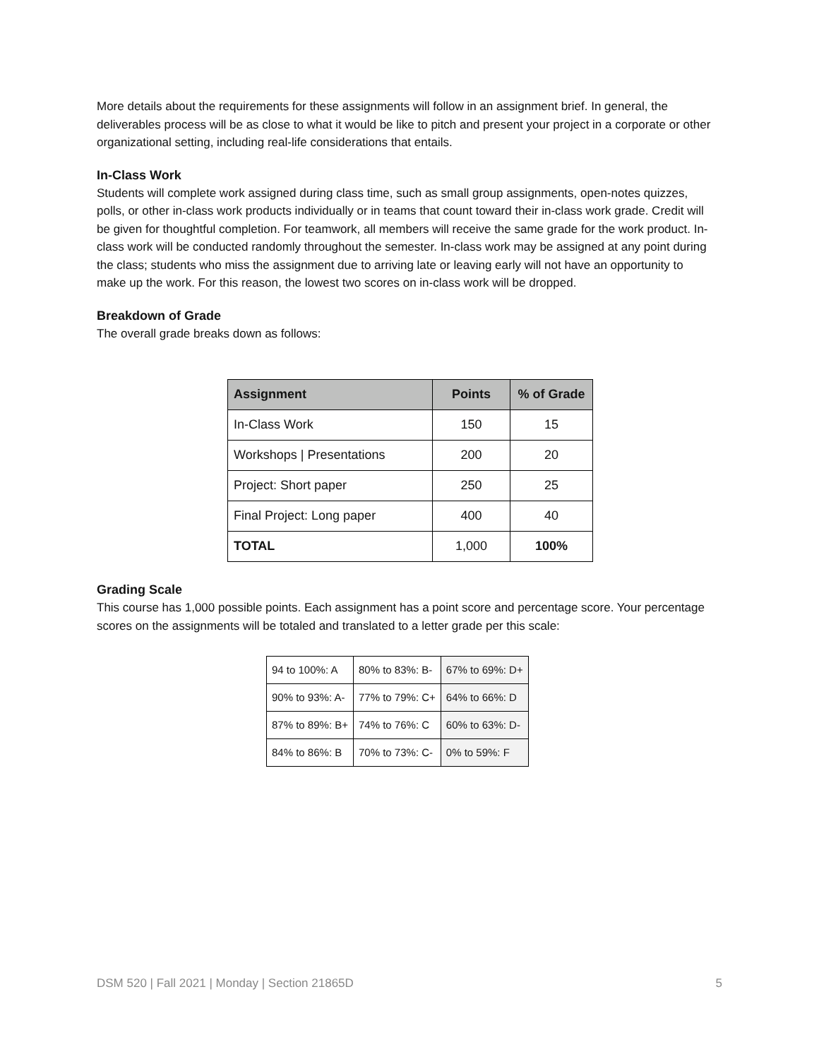More details about the requirements for these assignments will follow in an assignment brief. In general, the deliverables process will be as close to what it would be like to pitch and present your project in a corporate or other organizational setting, including real-life considerations that entails.
In-Class Work
Students will complete work assigned during class time, such as small group assignments, open-notes quizzes, polls, or other in-class work products individually or in teams that count toward their in-class work grade. Credit will be given for thoughtful completion. For teamwork, all members will receive the same grade for the work product. In-class work will be conducted randomly throughout the semester. In-class work may be assigned at any point during the class; students who miss the assignment due to arriving late or leaving early will not have an opportunity to make up the work. For this reason, the lowest two scores on in-class work will be dropped.
Breakdown of Grade
The overall grade breaks down as follows:
| Assignment | Points | % of Grade |
| --- | --- | --- |
| In-Class Work | 150 | 15 |
| Workshops / Presentations | 200 | 20 |
| Project: Short paper | 250 | 25 |
| Final Project: Long paper | 400 | 40 |
| TOTAL | 1,000 | 100% |
Grading Scale
This course has 1,000 possible points. Each assignment has a point score and percentage score. Your percentage scores on the assignments will be totaled and translated to a letter grade per this scale:
| 94 to 100%: A | 80% to 83%: B- | 67% to 69%: D+ |
| 90% to 93%: A- | 77% to 79%: C+ | 64% to 66%: D |
| 87% to 89%: B+ | 74% to 76%: C | 60% to 63%: D- |
| 84% to 86%: B | 70% to 73%: C- | 0% to 59%: F |
DSM 520 | Fall 2021 | Monday | Section 21865D 5